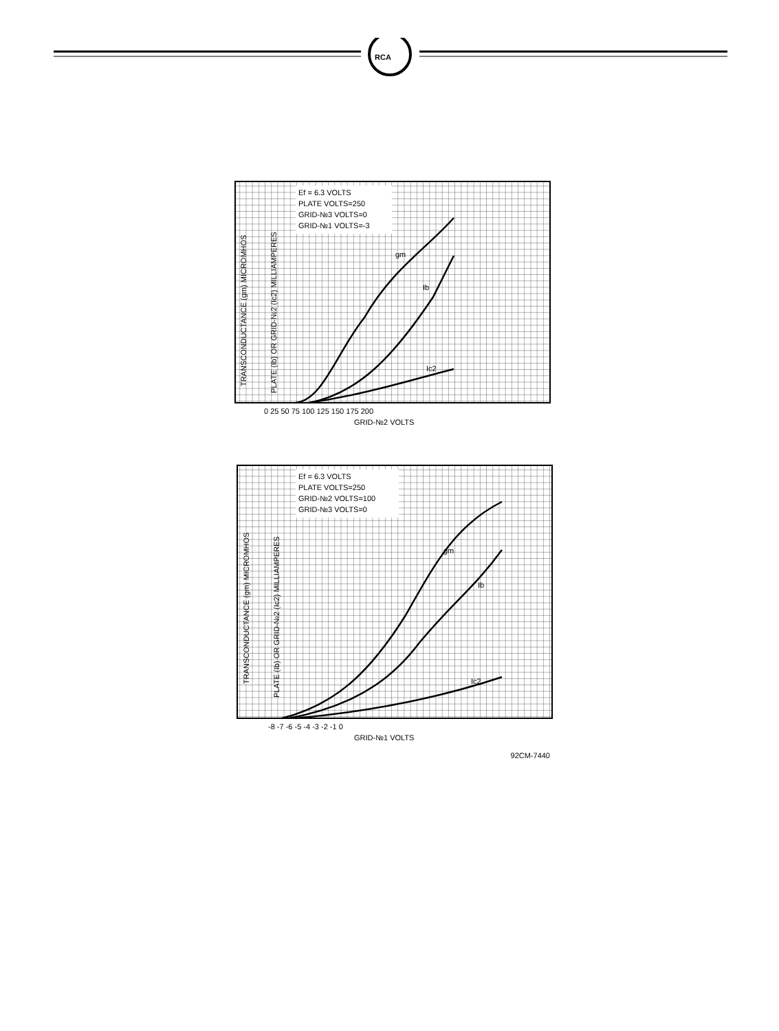RCA
Ef = 6.3 VOLTS
PLATE VOLTS=250
GRID-№3 VOLTS=0
GRID-№1 VOLTS=-3
gm
Ib
Ic2
0 25 50 75 100 125 150 175 200
GRID-№2 VOLTS
TRANSCONDUCTANCE (gm) MICROMHOS
PLATE (Ib) OR GRID-№2 (Ic2) MILLIAMPERES
Ef = 6.3 VOLTS
PLATE VOLTS=250
GRID-№2 VOLTS=100
GRID-№3 VOLTS=0
gm
Ib
Ic2
-8 -7 -6 -5 -4 -3 -2 -1 0
GRID-№1 VOLTS
TRANSCONDUCTANCE (gm) MICROMHOS
PLATE (Ib) OR GRID-№2 (Ic2) MILLIAMPERES
92CM-7440